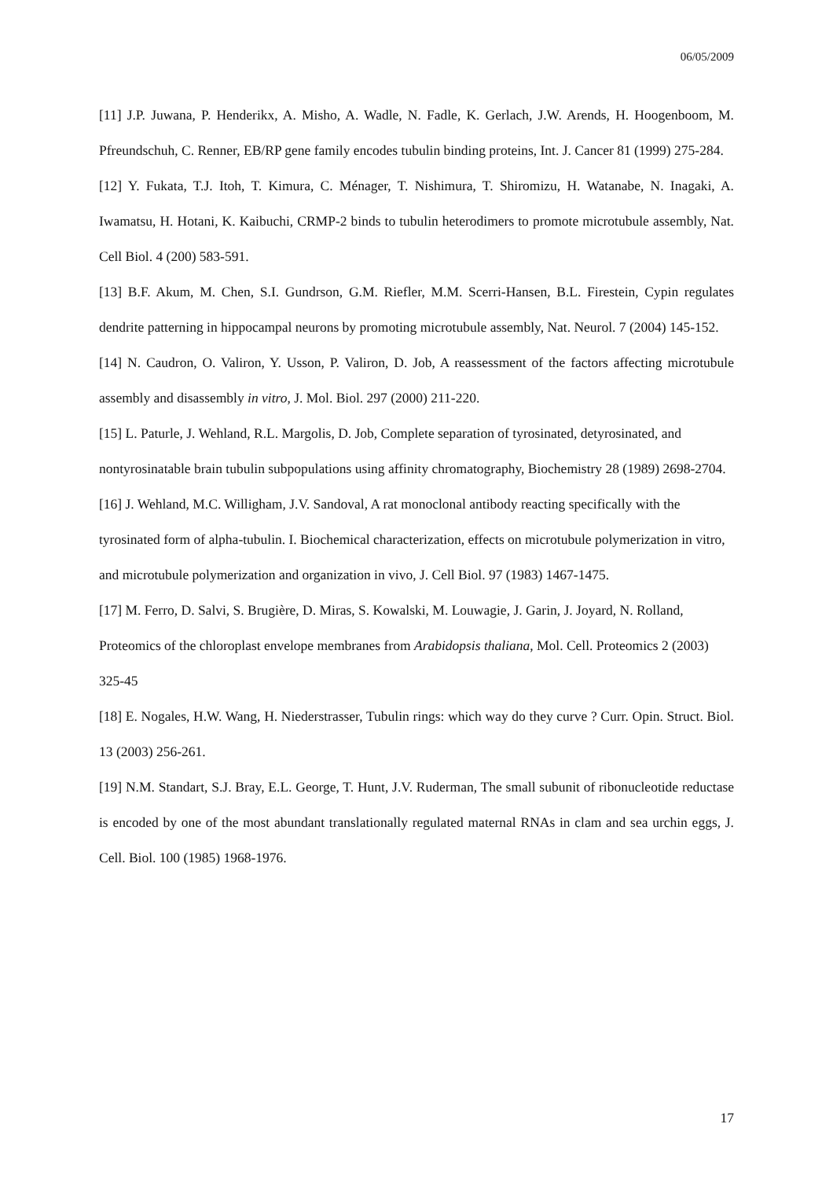06/05/2009
[11] J.P. Juwana, P. Henderikx, A. Misho, A. Wadle, N. Fadle, K. Gerlach, J.W. Arends, H. Hoogenboom, M. Pfreundschuh, C. Renner, EB/RP gene family encodes tubulin binding proteins, Int. J. Cancer 81 (1999) 275-284.
[12] Y. Fukata, T.J. Itoh, T. Kimura, C. Ménager, T. Nishimura, T. Shiromizu, H. Watanabe, N. Inagaki, A. Iwamatsu, H. Hotani, K. Kaibuchi, CRMP-2 binds to tubulin heterodimers to promote microtubule assembly, Nat. Cell Biol. 4 (200) 583-591.
[13] B.F. Akum, M. Chen, S.I. Gundrson, G.M. Riefler, M.M. Scerri-Hansen, B.L. Firestein, Cypin regulates dendrite patterning in hippocampal neurons by promoting microtubule assembly, Nat. Neurol. 7 (2004) 145-152.
[14] N. Caudron, O. Valiron, Y. Usson, P. Valiron, D. Job, A reassessment of the factors affecting microtubule assembly and disassembly in vitro, J. Mol. Biol. 297 (2000) 211-220.
[15] L. Paturle, J. Wehland, R.L. Margolis, D. Job, Complete separation of tyrosinated, detyrosinated, and nontyrosinatable brain tubulin subpopulations using affinity chromatography, Biochemistry 28 (1989) 2698-2704.
[16] J. Wehland, M.C. Willigham, J.V. Sandoval, A rat monoclonal antibody reacting specifically with the tyrosinated form of alpha-tubulin. I. Biochemical characterization, effects on microtubule polymerization in vitro, and microtubule polymerization and organization in vivo, J. Cell Biol. 97 (1983) 1467-1475.
[17] M. Ferro, D. Salvi, S. Brugière, D. Miras, S. Kowalski, M. Louwagie, J. Garin, J. Joyard, N. Rolland, Proteomics of the chloroplast envelope membranes from Arabidopsis thaliana, Mol. Cell. Proteomics 2 (2003) 325-45
[18] E. Nogales, H.W. Wang, H. Niederstrasser, Tubulin rings: which way do they curve ? Curr. Opin. Struct. Biol. 13 (2003) 256-261.
[19] N.M. Standart, S.J. Bray, E.L. George, T. Hunt, J.V. Ruderman, The small subunit of ribonucleotide reductase is encoded by one of the most abundant translationally regulated maternal RNAs in clam and sea urchin eggs, J. Cell. Biol. 100 (1985) 1968-1976.
17